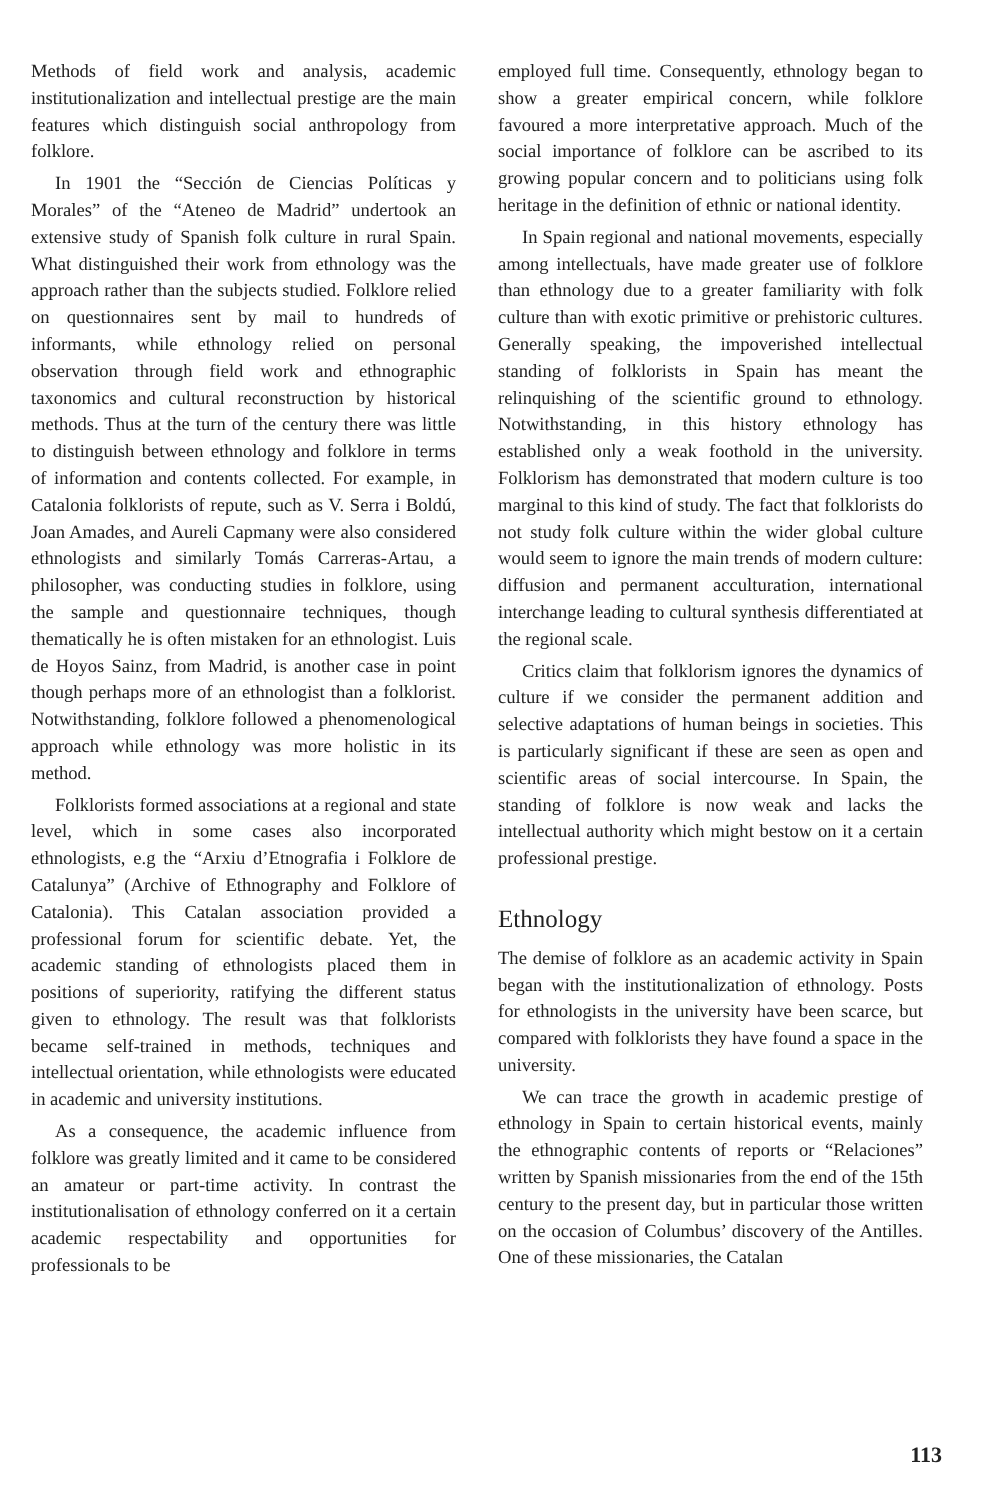Methods of field work and analysis, academic institutionalization and intellectual prestige are the main features which distinguish social anthropology from folklore.
In 1901 the “Sección de Ciencias Políticas y Morales” of the “Ateneo de Madrid” undertook an extensive study of Spanish folk culture in rural Spain. What distinguished their work from ethnology was the approach rather than the subjects studied. Folklore relied on questionnaires sent by mail to hundreds of informants, while ethnology relied on personal observation through field work and ethnographic taxonomics and cultural reconstruction by historical methods. Thus at the turn of the century there was little to distinguish between ethnology and folklore in terms of information and contents collected. For example, in Catalonia folklorists of repute, such as V. Serra i Boldú, Joan Amades, and Aureli Capmany were also considered ethnologists and similarly Tomás Carreras-Artau, a philosopher, was conducting studies in folklore, using the sample and questionnaire techniques, though thematically he is often mistaken for an ethnologist. Luis de Hoyos Sainz, from Madrid, is another case in point though perhaps more of an ethnologist than a folklorist. Notwithstanding, folklore followed a phenomenological approach while ethnology was more holistic in its method.
Folklorists formed associations at a regional and state level, which in some cases also incorporated ethnologists, e.g the “Arxiu d’Etnografia i Folklore de Catalunya” (Archive of Ethnography and Folklore of Catalonia). This Catalan association provided a professional forum for scientific debate. Yet, the academic standing of ethnologists placed them in positions of superiority, ratifying the different status given to ethnology. The result was that folklorists became self-trained in methods, techniques and intellectual orientation, while ethnologists were educated in academic and university institutions.
As a consequence, the academic influence from folklore was greatly limited and it came to be considered an amateur or part-time activity. In contrast the institutionalisation of ethnology conferred on it a certain academic respectability and opportunities for professionals to be
employed full time. Consequently, ethnology began to show a greater empirical concern, while folklore favoured a more interpretative approach. Much of the social importance of folklore can be ascribed to its growing popular concern and to politicians using folk heritage in the definition of ethnic or national identity.
In Spain regional and national movements, especially among intellectuals, have made greater use of folklore than ethnology due to a greater familiarity with folk culture than with exotic primitive or prehistoric cultures. Generally speaking, the impoverished intellectual standing of folklorists in Spain has meant the relinquishing of the scientific ground to ethnology. Notwithstanding, in this history ethnology has established only a weak foothold in the university. Folklorism has demonstrated that modern culture is too marginal to this kind of study. The fact that folklorists do not study folk culture within the wider global culture would seem to ignore the main trends of modern culture: diffusion and permanent acculturation, international interchange leading to cultural synthesis differentiated at the regional scale.
Critics claim that folklorism ignores the dynamics of culture if we consider the permanent addition and selective adaptations of human beings in societies. This is particularly significant if these are seen as open and scientific areas of social intercourse. In Spain, the standing of folklore is now weak and lacks the intellectual authority which might bestow on it a certain professional prestige.
Ethnology
The demise of folklore as an academic activity in Spain began with the institutionalization of ethnology. Posts for ethnologists in the university have been scarce, but compared with folklorists they have found a space in the university.
We can trace the growth in academic prestige of ethnology in Spain to certain historical events, mainly the ethnographic contents of reports or “Relaciones” written by Spanish missionaries from the end of the 15th century to the present day, but in particular those written on the occasion of Columbus’ discovery of the Antilles. One of these missionaries, the Catalan
113